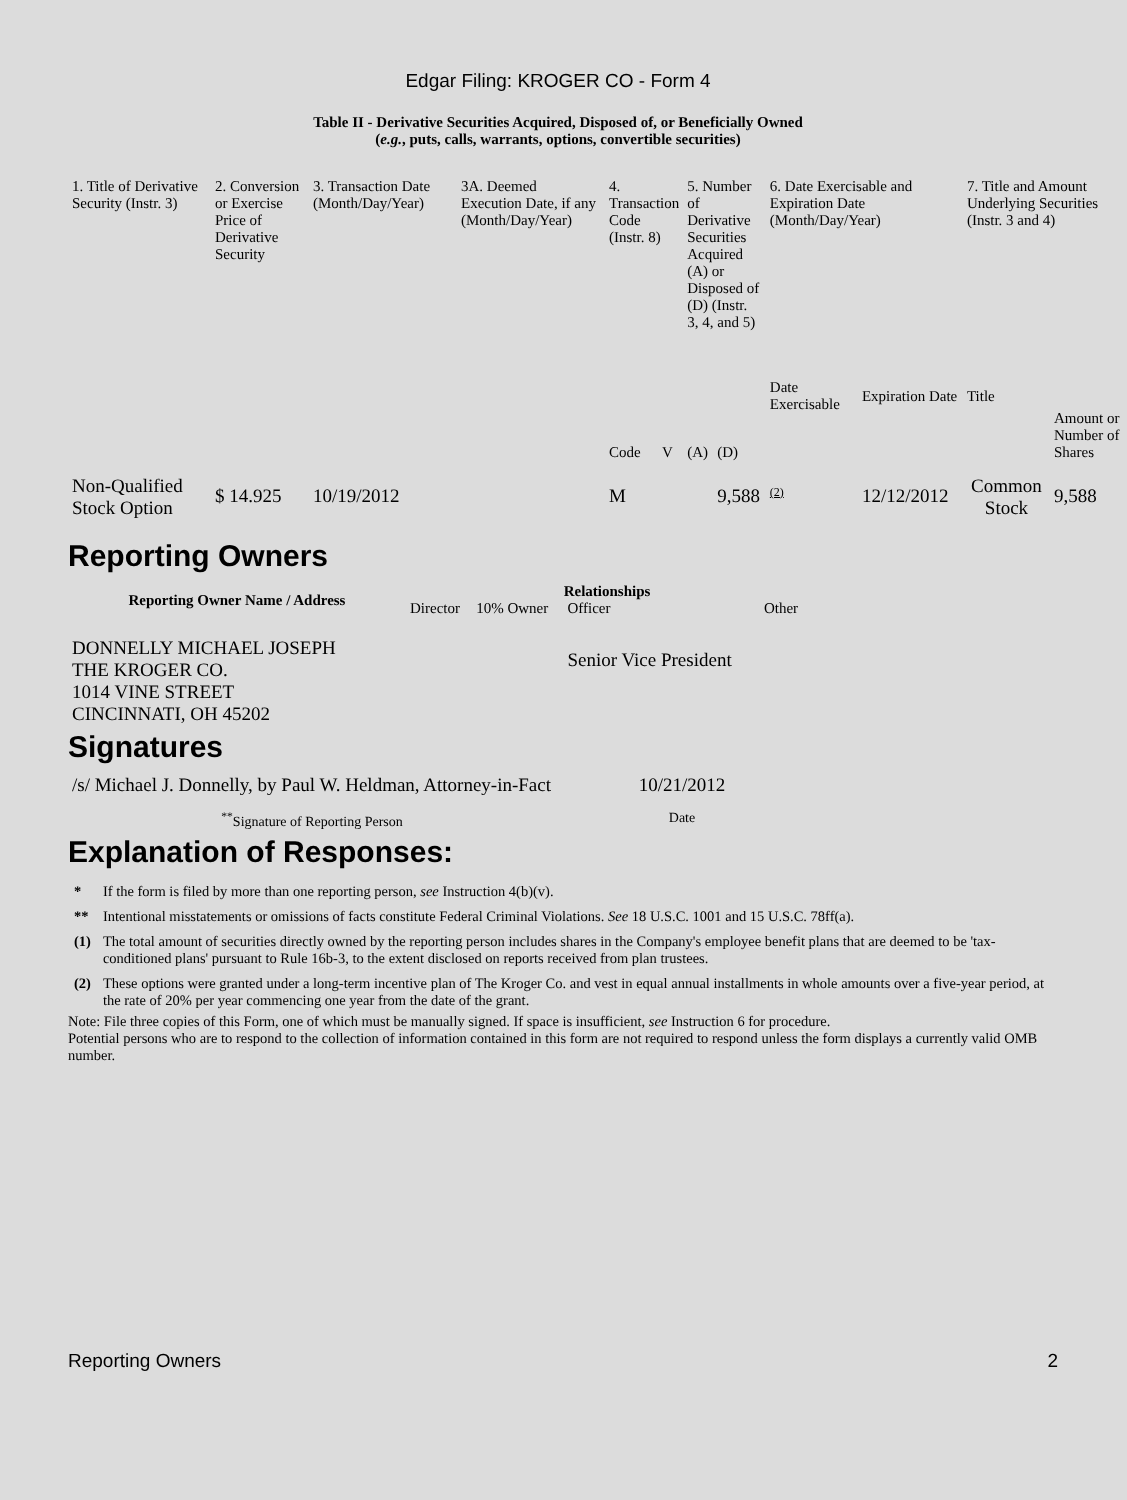Edgar Filing: KROGER CO - Form 4
Table II - Derivative Securities Acquired, Disposed of, or Beneficially Owned
(e.g., puts, calls, warrants, options, convertible securities)
| 1. Title of Derivative Security (Instr. 3) | 2. Conversion or Exercise Price of Derivative Security | 3. Transaction Date (Month/Day/Year) | 3A. Deemed Execution Date, if any (Month/Day/Year) | 4. Transaction Code (Instr. 8) | | 5. Number of Derivative Securities Acquired (A) or Disposed of (D) (Instr. 3, 4, and 5) | | 6. Date Exercisable and Expiration Date (Month/Day/Year) | | 7. Title and Amount Underlying Securities (Instr. 3 and 4) | |
| --- | --- | --- | --- | --- | --- | --- | --- | --- | --- | --- | --- |
| | | | | Code | V | (A) | (D) | Date Exercisable | Expiration Date | Title | Amount or Number of Shares |
| Non-Qualified Stock Option | $ 14.925 | 10/19/2012 | | M | | | 9,588 | (2) | 12/12/2012 | Common Stock | 9,588 |
Reporting Owners
| Reporting Owner Name / Address | Relationships | | | |
| --- | --- | --- | --- | --- |
| | Director | 10% Owner | Officer | Other |
| DONNELLY MICHAEL JOSEPH THE KROGER CO. 1014 VINE STREET CINCINNATI, OH 45202 | | | Senior Vice President | |
Signatures
| /s/ Michael J. Donnelly, by Paul W. Heldman, Attorney-in-Fact | 10/21/2012 |
| <sup>**</sup> Signature of Reporting Person | Date |
Explanation of Responses:
| * | If the form is filed by more than one reporting person, see Instruction 4(b)(v). |
| ** | Intentional misstatements or omissions of facts constitute Federal Criminal Violations. See 18 U.S.C. 1001 and 15 U.S.C. 78ff(a). |
| (1) | The total amount of securities directly owned by the reporting person includes shares in the Company's employee benefit plans that are deemed to be 'tax-conditioned plans' pursuant to Rule 16b-3, to the extent disclosed on reports received from plan trustees. |
| (2) | These options were granted under a long-term incentive plan of The Kroger Co. and vest in equal annual installments in whole amounts over a five-year period, at the rate of 20% per year commencing one year from the date of the grant. |
Note: File three copies of this Form, one of which must be manually signed. If space is insufficient, see Instruction 6 for procedure.
Potential persons who are to respond to the collection of information contained in this form are not required to respond unless the form displays a currently valid OMB number.
Reporting Owners 2